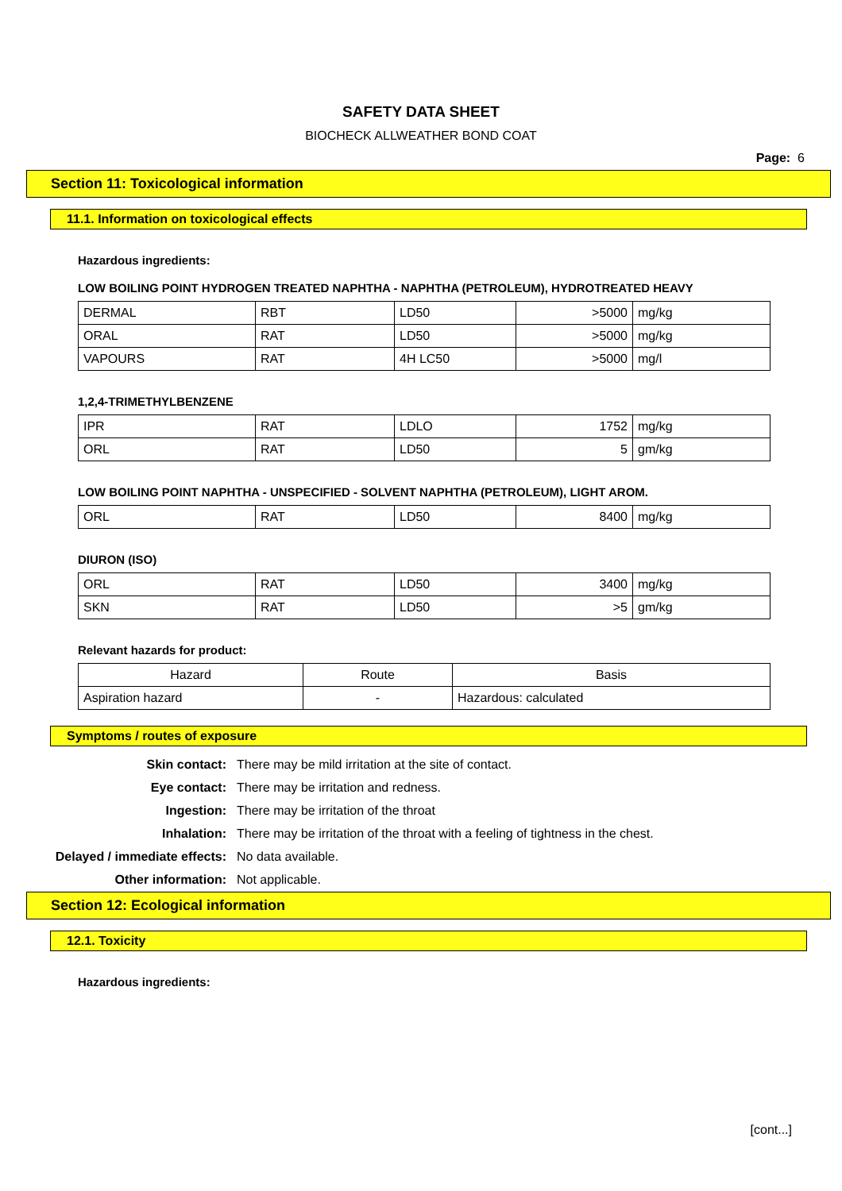SAFETY DATA SHEET
BIOCHECK ALLWEATHER BOND COAT
Page: 6
Section 11: Toxicological information
11.1. Information on toxicological effects
Hazardous ingredients:
LOW BOILING POINT HYDROGEN TREATED NAPHTHA - NAPHTHA (PETROLEUM), HYDROTREATED HEAVY
| DERMAL | RBT | LD50 | >5000 | mg/kg |
| ORAL | RAT | LD50 | >5000 | mg/kg |
| VAPOURS | RAT | 4H LC50 | >5000 | mg/l |
1,2,4-TRIMETHYLBENZENE
| IPR | RAT | LDLO | 1752 | mg/kg |
| ORL | RAT | LD50 | 5 | gm/kg |
LOW BOILING POINT NAPHTHA - UNSPECIFIED - SOLVENT NAPHTHA (PETROLEUM), LIGHT AROM.
| ORL | RAT | LD50 | 8400 | mg/kg |
DIURON (ISO)
| ORL | RAT | LD50 | 3400 | mg/kg |
| SKN | RAT | LD50 | >5 | gm/kg |
Relevant hazards for product:
| Hazard | Route | Basis |
| --- | --- | --- |
| Aspiration hazard | - | Hazardous: calculated |
Symptoms / routes of exposure
Skin contact: There may be mild irritation at the site of contact. Eye contact: There may be irritation and redness. Ingestion: There may be irritation of the throat Inhalation: There may be irritation of the throat with a feeling of tightness in the chest. Delayed / immediate effects: No data available. Other information: Not applicable.
Section 12: Ecological information
12.1. Toxicity
Hazardous ingredients:
[cont...]